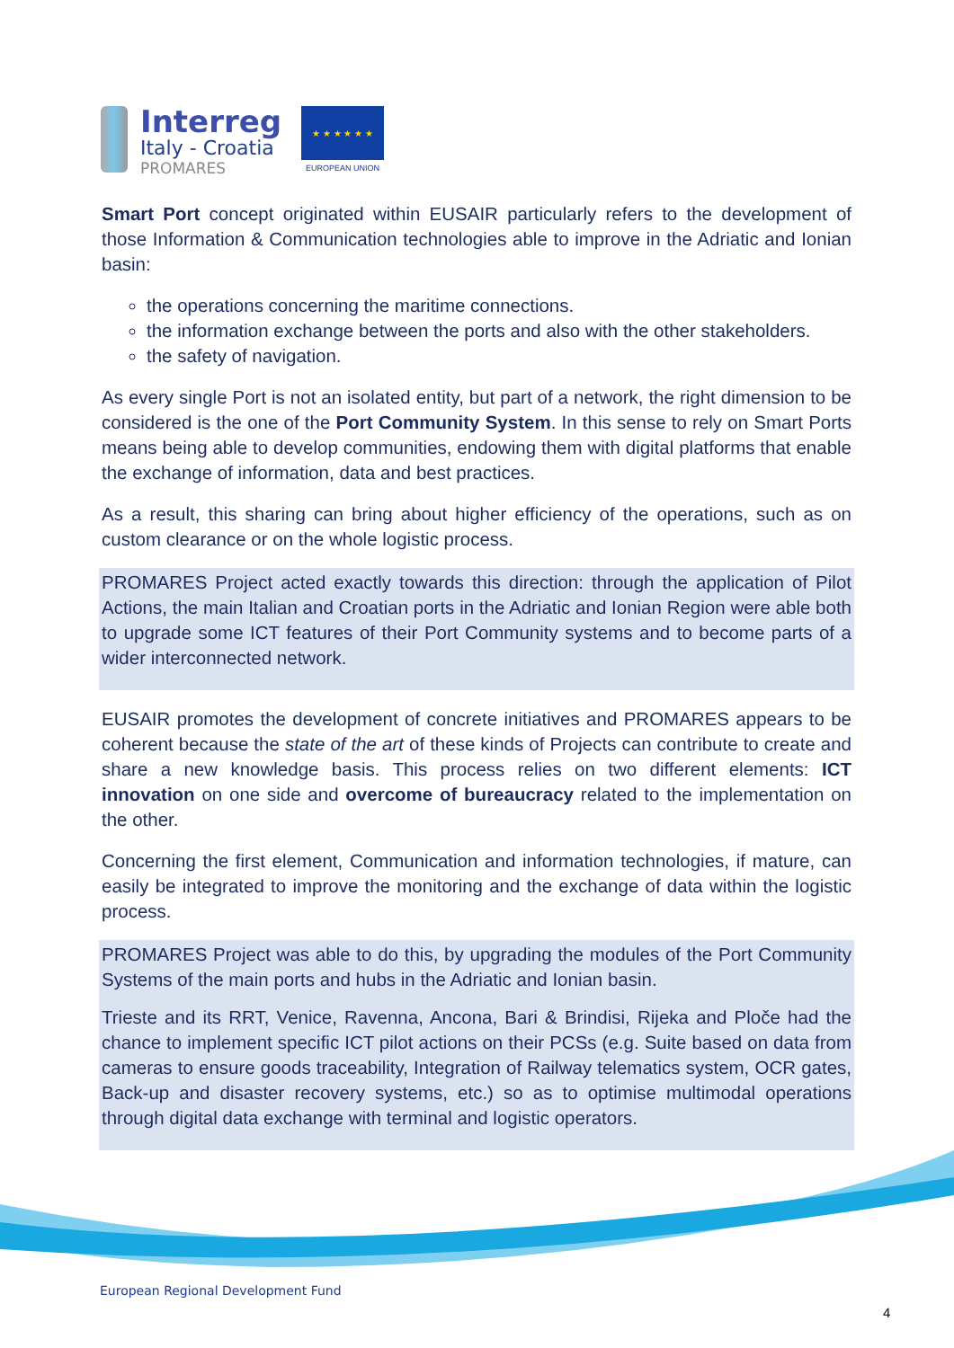Interreg
Italy - Croatia
PROMARES
★ ★ ★ ★ ★ ★
EUROPEAN UNION
Smart Port concept originated within EUSAIR particularly refers to the development of those Information & Communication technologies able to improve in the Adriatic and Ionian basin:
the operations concerning the maritime connections.
the information exchange between the ports and also with the other stakeholders.
the safety of navigation.
As every single Port is not an isolated entity, but part of a network, the right dimension to be considered is the one of the Port Community System. In this sense to rely on Smart Ports means being able to develop communities, endowing them with digital platforms that enable the exchange of information, data and best practices.
As a result, this sharing can bring about higher efficiency of the operations, such as on custom clearance or on the whole logistic process.
PROMARES Project acted exactly towards this direction: through the application of Pilot Actions, the main Italian and Croatian ports in the Adriatic and Ionian Region were able both to upgrade some ICT features of their Port Community systems and to become parts of a wider interconnected network.
EUSAIR promotes the development of concrete initiatives and PROMARES appears to be coherent because the state of the art of these kinds of Projects can contribute to create and share a new knowledge basis. This process relies on two different elements: ICT innovation on one side and overcome of bureaucracy related to the implementation on the other.
Concerning the first element, Communication and information technologies, if mature, can easily be integrated to improve the monitoring and the exchange of data within the logistic process.
PROMARES Project was able to do this, by upgrading the modules of the Port Community Systems of the main ports and hubs in the Adriatic and Ionian basin.
Trieste and its RRT, Venice, Ravenna, Ancona, Bari & Brindisi, Rijeka and Ploče had the chance to implement specific ICT pilot actions on their PCSs (e.g. Suite based on data from cameras to ensure goods traceability, Integration of Railway telematics system, OCR gates, Back-up and disaster recovery systems, etc.) so as to optimise multimodal operations through digital data exchange with terminal and logistic operators.
European Regional Development Fund
4